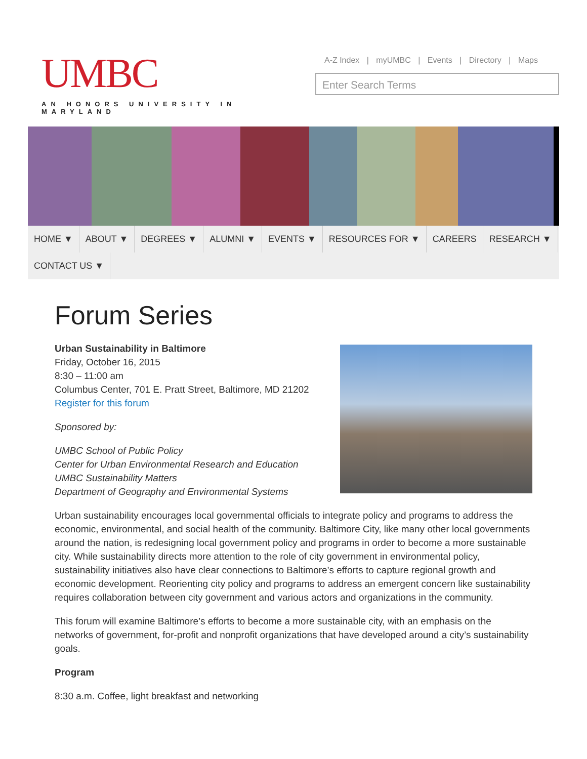UMBC
AN HONORS UNIVERSITY IN MARYLAND
A-Z Index | myUMBC | Events | Directory | Maps
Enter Search Terms
HOME ▼ ABOUT ▼ DEGREES ▼ ALUMNI ▼ EVENTS ▼ RESOURCES FOR ▼ CAREERS RESEARCH ▼ CONTACT US ▼
Forum Series
Urban Sustainability in Baltimore
Friday, October 16, 2015
8:30 – 11:00 am
Columbus Center, 701 E. Pratt Street, Baltimore, MD 21202
Register for this forum
Sponsored by:
UMBC School of Public Policy
Center for Urban Environmental Research and Education
UMBC Sustainability Matters
Department of Geography and Environmental Systems
Urban sustainability encourages local governmental officials to integrate policy and programs to address the economic, environmental, and social health of the community. Baltimore City, like many other local governments around the nation, is redesigning local government policy and programs in order to become a more sustainable city. While sustainability directs more attention to the role of city government in environmental policy, sustainability initiatives also have clear connections to Baltimore’s efforts to capture regional growth and economic development. Reorienting city policy and programs to address an emergent concern like sustainability requires collaboration between city government and various actors and organizations in the community.
This forum will examine Baltimore’s efforts to become a more sustainable city, with an emphasis on the networks of government, for-profit and nonprofit organizations that have developed around a city’s sustainability goals.
Program
8:30 a.m. Coffee, light breakfast and networking